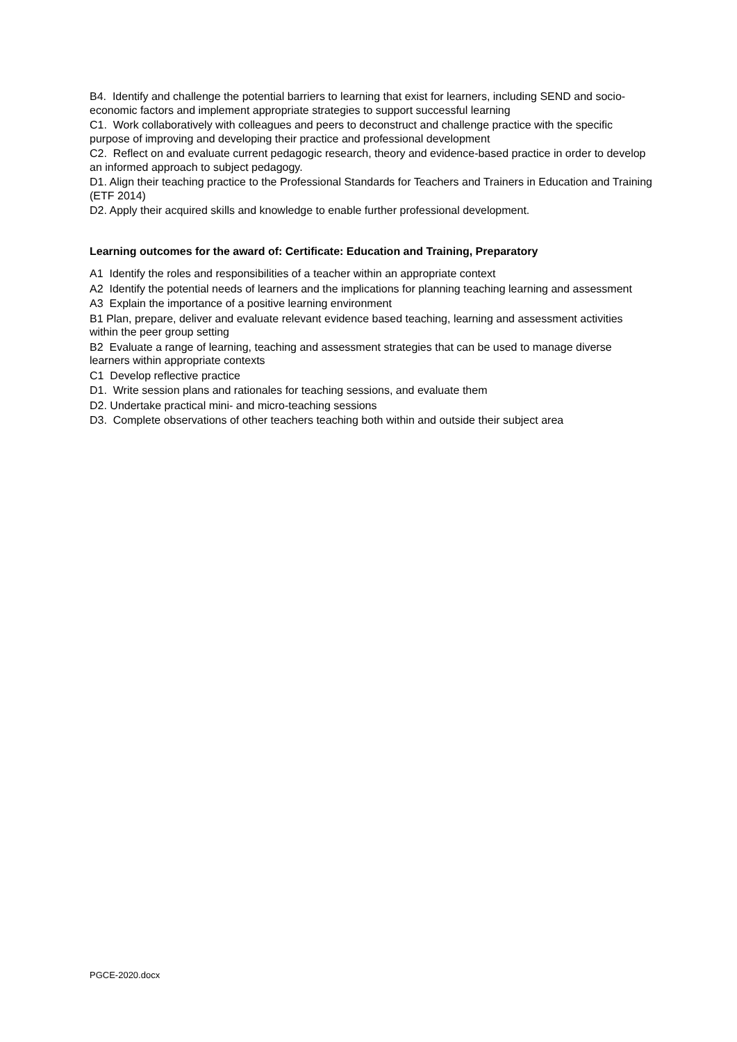B4. Identify and challenge the potential barriers to learning that exist for learners, including SEND and socio-economic factors and implement appropriate strategies to support successful learning
C1. Work collaboratively with colleagues and peers to deconstruct and challenge practice with the specific purpose of improving and developing their practice and professional development
C2. Reflect on and evaluate current pedagogic research, theory and evidence-based practice in order to develop an informed approach to subject pedagogy.
D1. Align their teaching practice to the Professional Standards for Teachers and Trainers in Education and Training (ETF 2014)
D2. Apply their acquired skills and knowledge to enable further professional development.
Learning outcomes for the award of: Certificate: Education and Training, Preparatory
A1 Identify the roles and responsibilities of a teacher within an appropriate context
A2 Identify the potential needs of learners and the implications for planning teaching learning and assessment
A3 Explain the importance of a positive learning environment
B1 Plan, prepare, deliver and evaluate relevant evidence based teaching, learning and assessment activities within the peer group setting
B2 Evaluate a range of learning, teaching and assessment strategies that can be used to manage diverse learners within appropriate contexts
C1 Develop reflective practice
D1. Write session plans and rationales for teaching sessions, and evaluate them
D2. Undertake practical mini- and micro-teaching sessions
D3. Complete observations of other teachers teaching both within and outside their subject area
PGCE-2020.docx